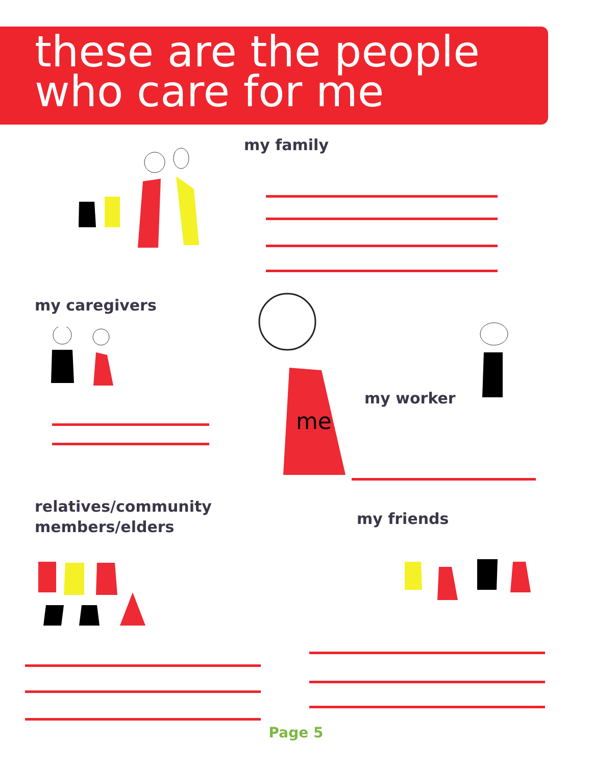these are the people
who care for me
my family
my caregivers
me
my worker
relatives/community
members/elders
my friends
Page 5